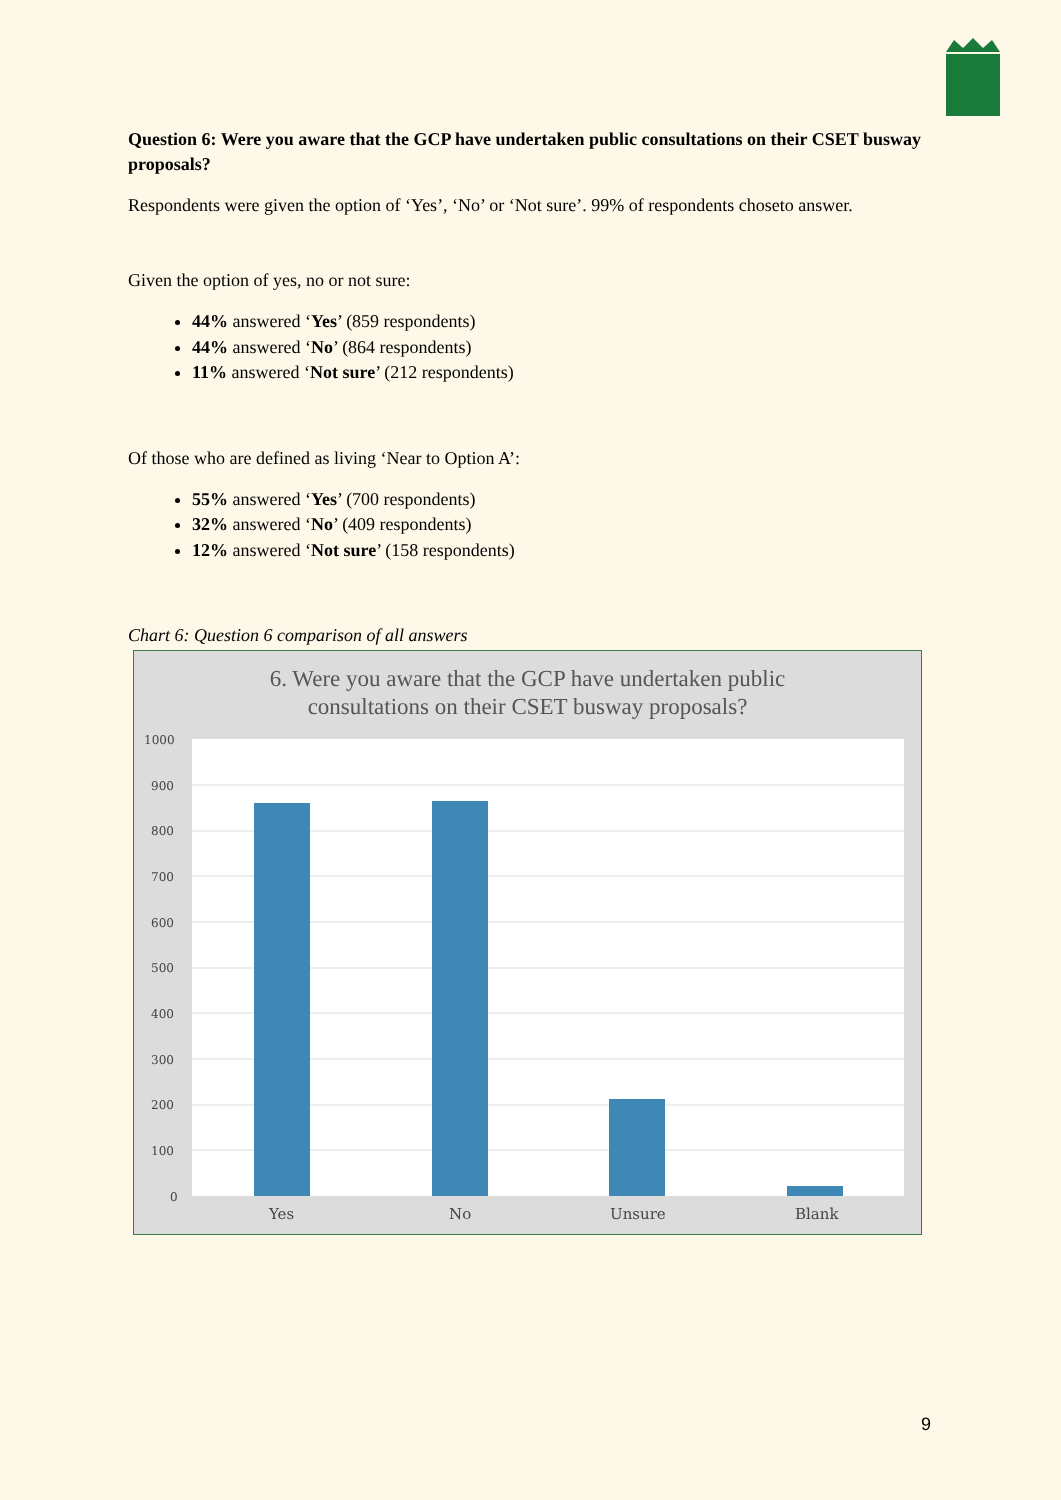Question 6: Were you aware that the GCP have undertaken public consultations on their CSET busway proposals?
Respondents were given the option of ‘Yes’, ‘No’ or ‘Not sure’. 99% of respondents choseto answer.
Given the option of yes, no or not sure:
44% answered ‘Yes’ (859 respondents)
44% answered ‘No’ (864 respondents)
11% answered ‘Not sure’ (212 respondents)
Of those who are defined as living ‘Near to Option A’:
55% answered ‘Yes’ (700 respondents)
32% answered ‘No’ (409 respondents)
12% answered ‘Not sure’ (158 respondents)
Chart 6: Question 6 comparison of all answers
6. Were you aware that the GCP have undertaken public
consultations on their CSET busway proposals?
1000
900
800
700
600
500
400
300
200
100
0
Yes
No
Unsure
Blank
9